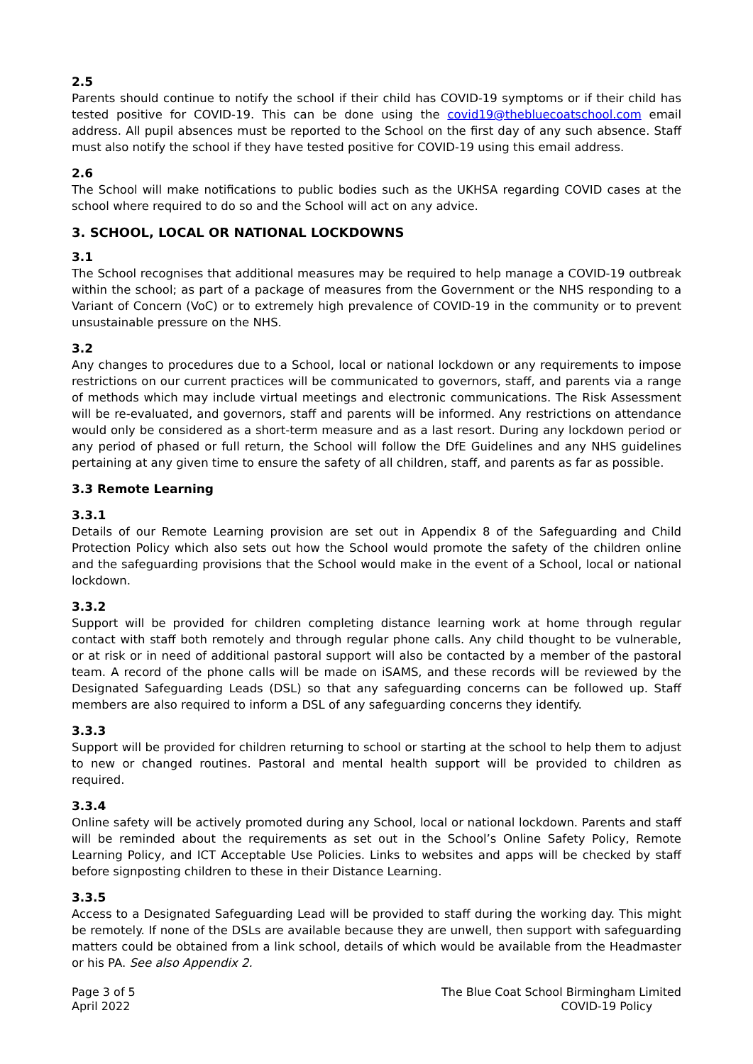2.5
Parents should continue to notify the school if their child has COVID-19 symptoms or if their child has tested positive for COVID-19. This can be done using the covid19@thebluecoatschool.com email address. All pupil absences must be reported to the School on the first day of any such absence. Staff must also notify the school if they have tested positive for COVID-19 using this email address.
2.6
The School will make notifications to public bodies such as the UKHSA regarding COVID cases at the school where required to do so and the School will act on any advice.
3. SCHOOL, LOCAL OR NATIONAL LOCKDOWNS
3.1
The School recognises that additional measures may be required to help manage a COVID-19 outbreak within the school; as part of a package of measures from the Government or the NHS responding to a Variant of Concern (VoC) or to extremely high prevalence of COVID-19 in the community or to prevent unsustainable pressure on the NHS.
3.2
Any changes to procedures due to a School, local or national lockdown or any requirements to impose restrictions on our current practices will be communicated to governors, staff, and parents via a range of methods which may include virtual meetings and electronic communications. The Risk Assessment will be re-evaluated, and governors, staff and parents will be informed. Any restrictions on attendance would only be considered as a short-term measure and as a last resort. During any lockdown period or any period of phased or full return, the School will follow the DfE Guidelines and any NHS guidelines pertaining at any given time to ensure the safety of all children, staff, and parents as far as possible.
3.3 Remote Learning
3.3.1
Details of our Remote Learning provision are set out in Appendix 8 of the Safeguarding and Child Protection Policy which also sets out how the School would promote the safety of the children online and the safeguarding provisions that the School would make in the event of a School, local or national lockdown.
3.3.2
Support will be provided for children completing distance learning work at home through regular contact with staff both remotely and through regular phone calls. Any child thought to be vulnerable, or at risk or in need of additional pastoral support will also be contacted by a member of the pastoral team. A record of the phone calls will be made on iSAMS, and these records will be reviewed by the Designated Safeguarding Leads (DSL) so that any safeguarding concerns can be followed up. Staff members are also required to inform a DSL of any safeguarding concerns they identify.
3.3.3
Support will be provided for children returning to school or starting at the school to help them to adjust to new or changed routines. Pastoral and mental health support will be provided to children as required.
3.3.4
Online safety will be actively promoted during any School, local or national lockdown. Parents and staff will be reminded about the requirements as set out in the School’s Online Safety Policy, Remote Learning Policy, and ICT Acceptable Use Policies. Links to websites and apps will be checked by staff before signposting children to these in their Distance Learning.
3.3.5
Access to a Designated Safeguarding Lead will be provided to staff during the working day. This might be remotely. If none of the DSLs are available because they are unwell, then support with safeguarding matters could be obtained from a link school, details of which would be available from the Headmaster or his PA. See also Appendix 2.
Page 3 of 5
April 2022
The Blue Coat School Birmingham Limited
COVID-19 Policy